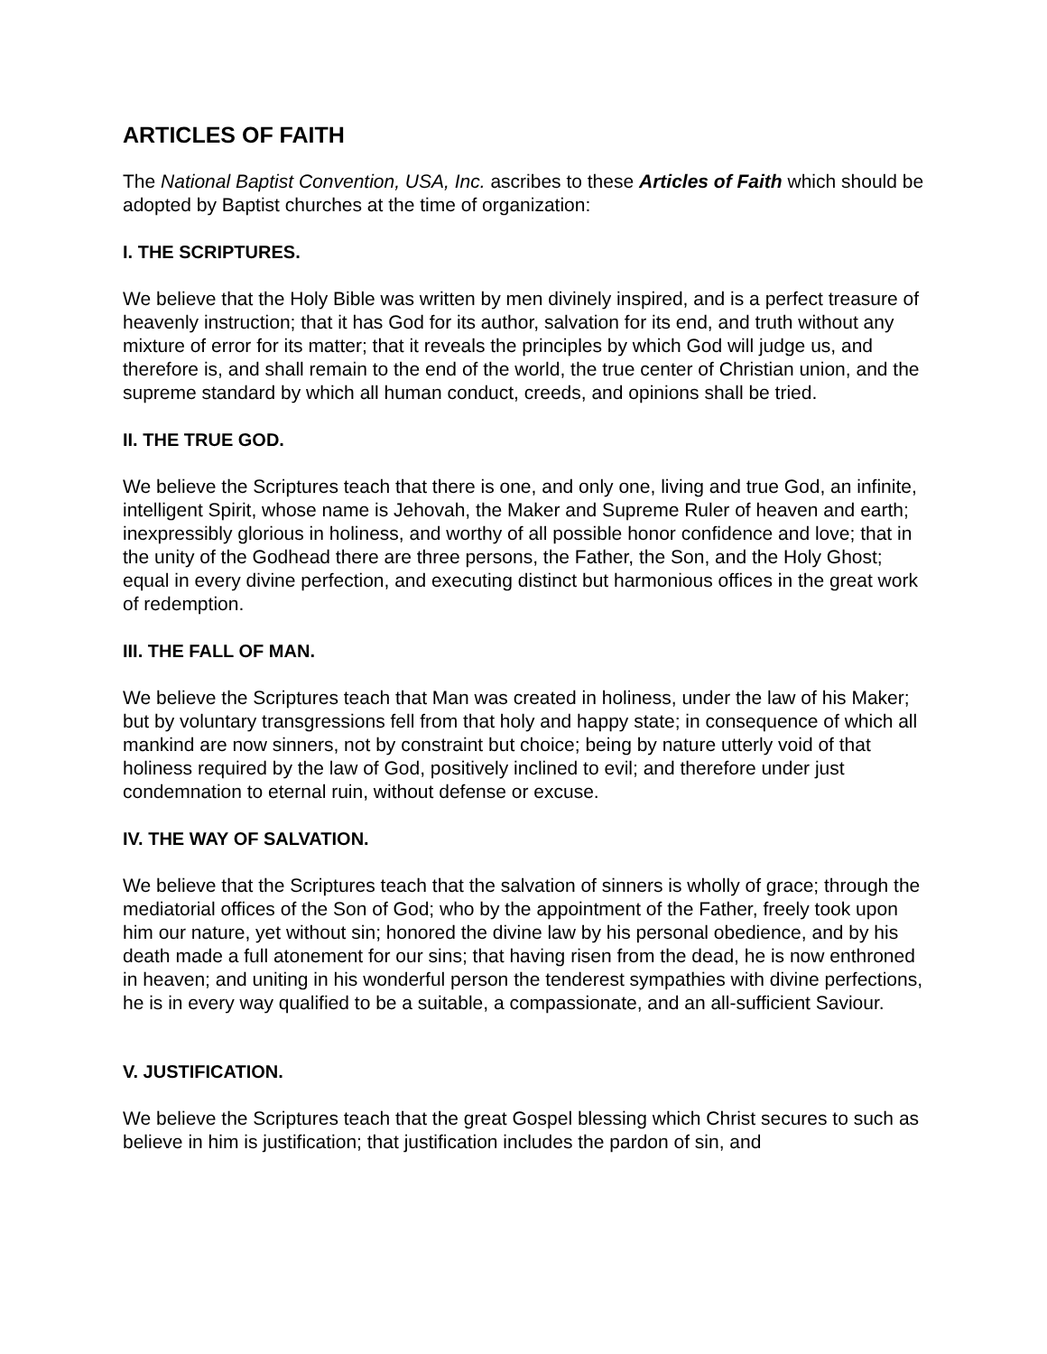ARTICLES OF FAITH
The National Baptist Convention, USA, Inc. ascribes to these Articles of Faith which should be adopted by Baptist churches at the time of organization:
I. THE SCRIPTURES.
We believe that the Holy Bible was written by men divinely inspired, and is a perfect treasure of heavenly instruction; that it has God for its author, salvation for its end, and truth without any mixture of error for its matter; that it reveals the principles by which God will judge us, and therefore is, and shall remain to the end of the world, the true center of Christian union, and the supreme standard by which all human conduct, creeds, and opinions shall be tried.
II. THE TRUE GOD.
We believe the Scriptures teach that there is one, and only one, living and true God, an infinite, intelligent Spirit, whose name is Jehovah, the Maker and Supreme Ruler of heaven and earth; inexpressibly glorious in holiness, and worthy of all possible honor confidence and love; that in the unity of the Godhead there are three persons, the Father, the Son, and the Holy Ghost; equal in every divine perfection, and executing distinct but harmonious offices in the great work of redemption.
III. THE FALL OF MAN.
We believe the Scriptures teach that Man was created in holiness, under the law of his Maker; but by voluntary transgressions fell from that holy and happy state; in consequence of which all mankind are now sinners, not by constraint but choice; being by nature utterly void of that holiness required by the law of God, positively inclined to evil; and therefore under just condemnation to eternal ruin, without defense or excuse.
IV. THE WAY OF SALVATION.
We believe that the Scriptures teach that the salvation of sinners is wholly of grace; through the mediatorial offices of the Son of God; who by the appointment of the Father, freely took upon him our nature, yet without sin; honored the divine law by his personal obedience, and by his death made a full atonement for our sins; that having risen from the dead, he is now enthroned in heaven; and uniting in his wonderful person the tenderest sympathies with divine perfections, he is in every way qualified to be a suitable, a compassionate, and an all-sufficient Saviour.
V. JUSTIFICATION.
We believe the Scriptures teach that the great Gospel blessing which Christ secures to such as believe in him is justification; that justification includes the pardon of sin, and